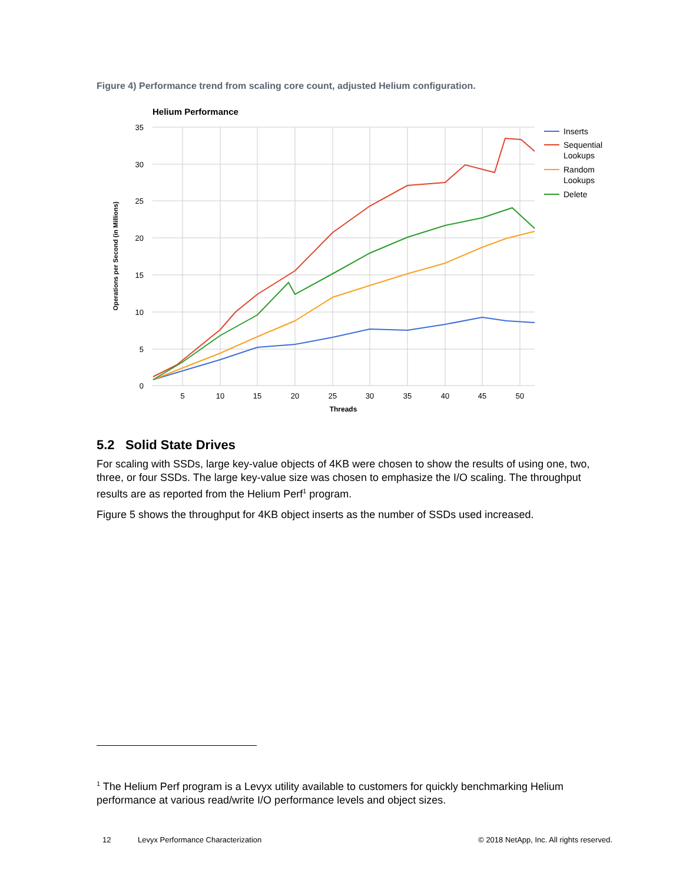Figure 4) Performance trend from scaling core count, adjusted Helium configuration.
Helium Performance
35
30
25
20
15
10
5
0
5
10
15
20
25
30
35
40
45
50
Threads
Operations per Second (in Millions)
Inserts
Sequential
Lookups
Random
Lookups
Delete
5.2 Solid State Drives
For scaling with SSDs, large key-value objects of 4KB were chosen to show the results of using one, two, three, or four SSDs. The large key-value size was chosen to emphasize the I/O scaling. The throughput results are as reported from the Helium Perf<sup>1</sup> program.
Figure 5 shows the throughput for 4KB object inserts as the number of SSDs used increased.
<sup>1</sup> The Helium Perf program is a Levyx utility available to customers for quickly benchmarking Helium performance at various read/write I/O performance levels and object sizes.
12 Levyx Performance Characterization © 2018 NetApp, Inc. All rights reserved.